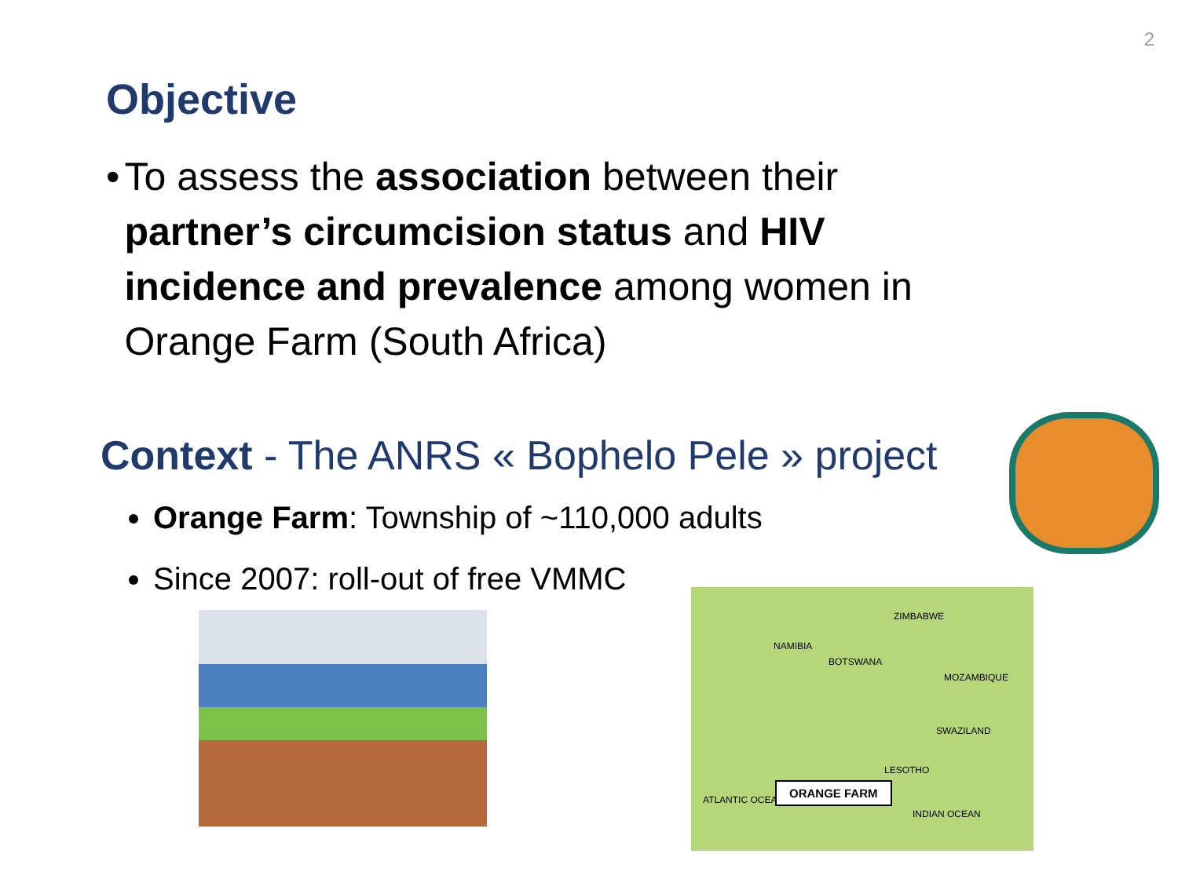2
Objective
• To assess the association between their partner’s circumcision status and HIV incidence and prevalence among women in Orange Farm (South Africa)
Context - The ANRS « Bophelo Pele » project
Orange Farm: Township of ~110,000 adults
Since 2007: roll-out of free VMMC
ZIMBABWE
NAMIBIA
BOTSWANA
MOZAMBIQUE
SWAZILAND
LESOTHO
ATLANTIC OCEAN
INDIAN OCEAN
ORANGE FARM